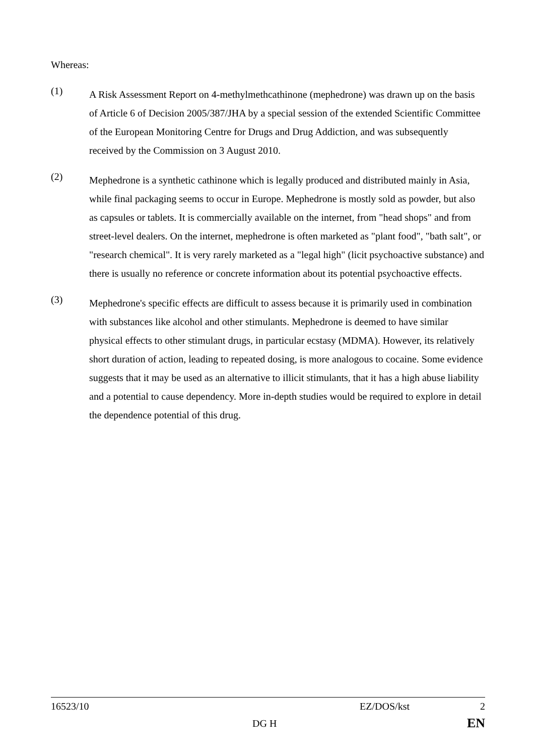Whereas:
(1)
A Risk Assessment Report on 4-methylmethcathinone (mephedrone) was drawn up on the basis of Article 6 of Decision 2005/387/JHA by a special session of the extended Scientific Committee of the European Monitoring Centre for Drugs and Drug Addiction, and was subsequently received by the Commission on 3 August 2010.
(2)
Mephedrone is a synthetic cathinone which is legally produced and distributed mainly in Asia, while final packaging seems to occur in Europe. Mephedrone is mostly sold as powder, but also as capsules or tablets. It is commercially available on the internet, from "head shops" and from street-level dealers. On the internet, mephedrone is often marketed as "plant food", "bath salt", or "research chemical". It is very rarely marketed as a "legal high" (licit psychoactive substance) and there is usually no reference or concrete information about its potential psychoactive effects.
(3)
Mephedrone's specific effects are difficult to assess because it is primarily used in combination with substances like alcohol and other stimulants. Mephedrone is deemed to have similar physical effects to other stimulant drugs, in particular ecstasy (MDMA). However, its relatively short duration of action, leading to repeated dosing, is more analogous to cocaine. Some evidence suggests that it may be used as an alternative to illicit stimulants, that it has a high abuse liability and a potential to cause dependency. More in-depth studies would be required to explore in detail the dependence potential of this drug.
16523/10 EZ/DOS/kst 2
DG H EN